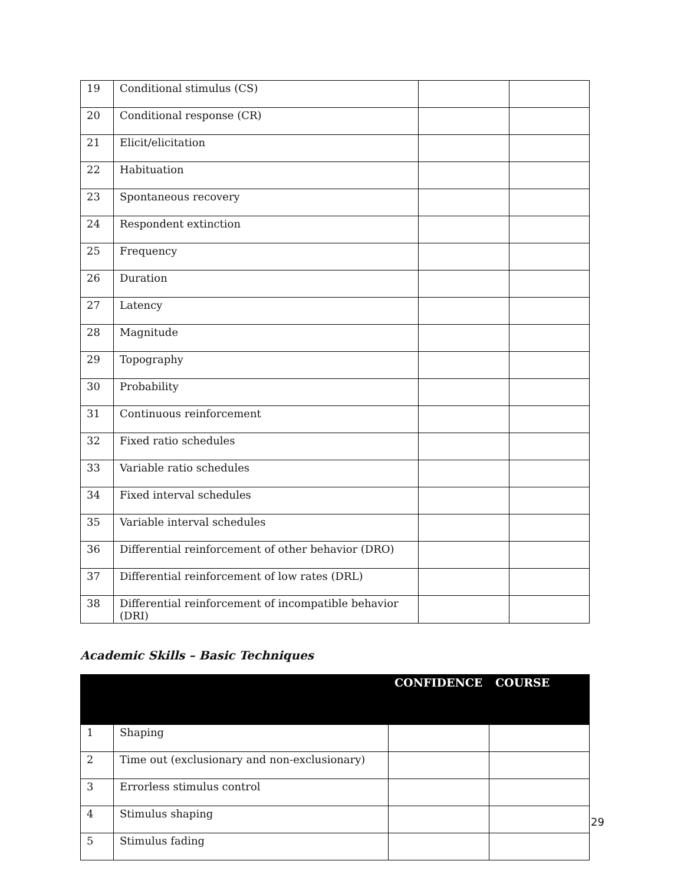| 19 | Conditional stimulus (CS) | | |
| 20 | Conditional response (CR) | | |
| 21 | Elicit/elicitation | | |
| 22 | Habituation | | |
| 23 | Spontaneous recovery | | |
| 24 | Respondent extinction | | |
| 25 | Frequency | | |
| 26 | Duration | | |
| 27 | Latency | | |
| 28 | Magnitude | | |
| 29 | Topography | | |
| 30 | Probability | | |
| 31 | Continuous reinforcement | | |
| 32 | Fixed ratio schedules | | |
| 33 | Variable ratio schedules | | |
| 34 | Fixed interval schedules | | |
| 35 | Variable interval schedules | | |
| 36 | Differential reinforcement of other behavior (DRO) | | |
| 37 | Differential reinforcement of low rates (DRL) | | |
| 38 | Differential reinforcement of incompatible behavior (DRI) | | |
Academic Skills – Basic Techniques
| | | CONFIDENCE | COURSE |
| --- | --- | --- | --- |
| 1 | Shaping | | |
| 2 | Time out (exclusionary and non-exclusionary) | | |
| 3 | Errorless stimulus control | | |
| 4 | Stimulus shaping | | |
| 5 | Stimulus fading | | |
29